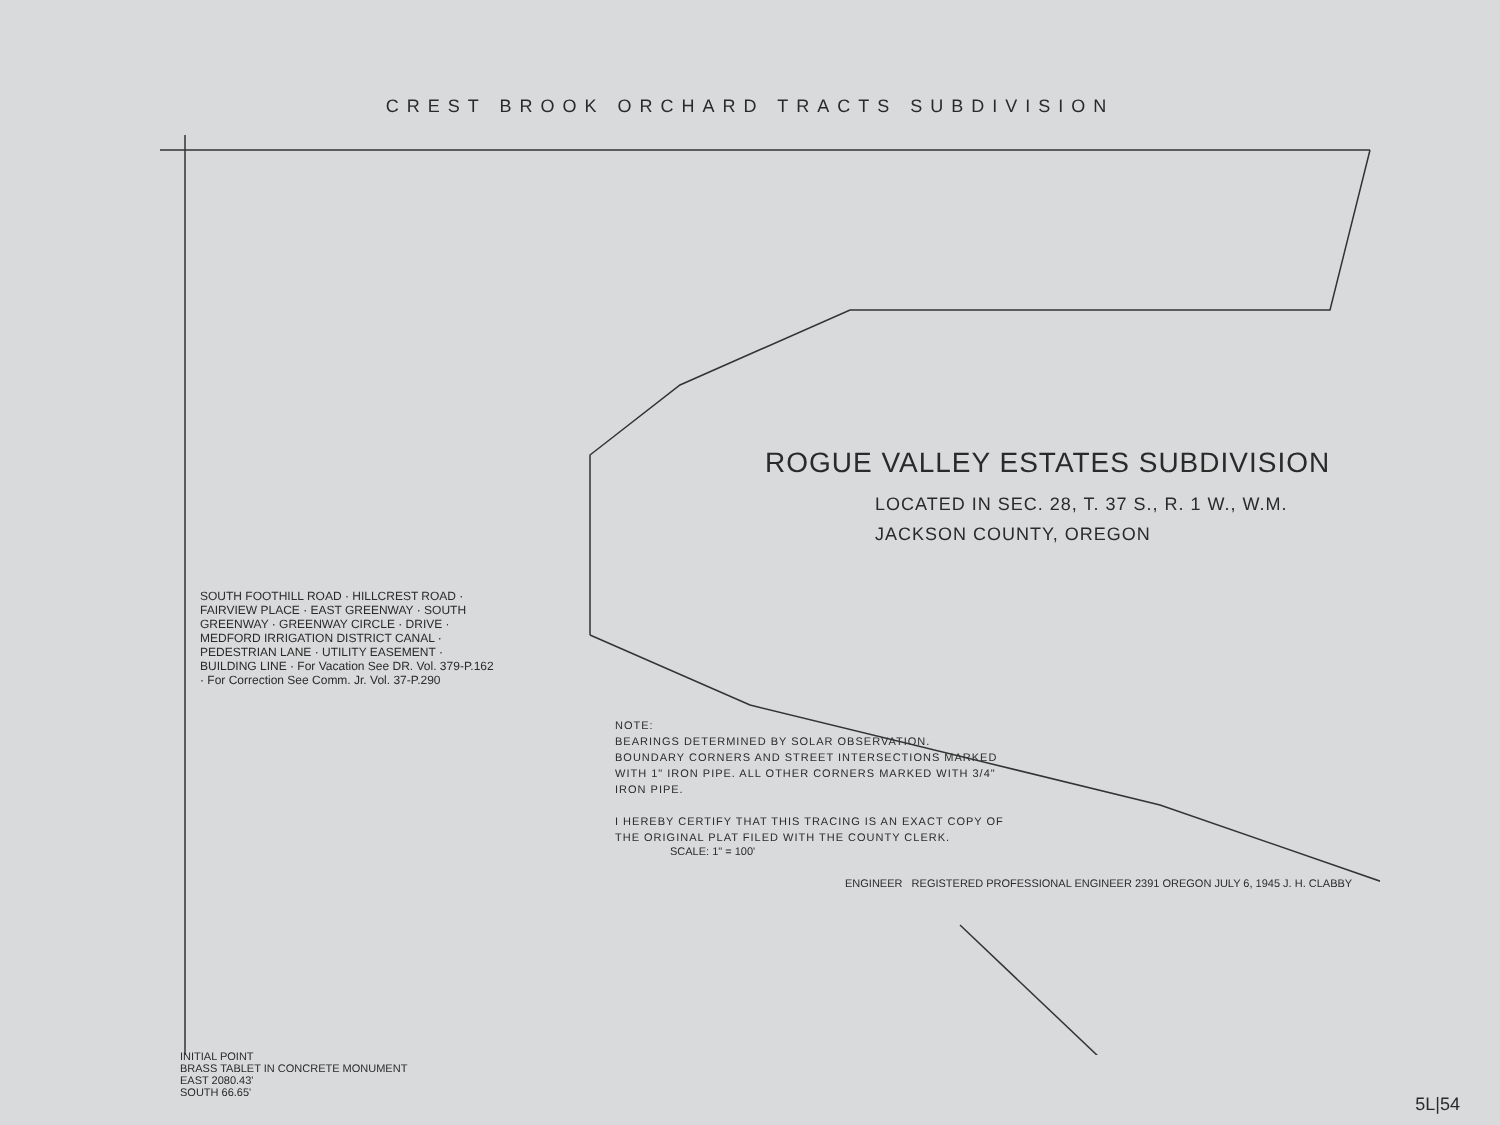CREST BROOK ORCHARD TRACTS SUBDIVISION
ROGUE VALLEY ESTATES SUBDIVISION
LOCATED IN SEC. 28, T. 37 S., R. 1 W., W.M.
JACKSON COUNTY, OREGON
SOUTH FOOTHILL ROAD · HILLCREST ROAD · FAIRVIEW PLACE · EAST GREENWAY · SOUTH GREENWAY · GREENWAY CIRCLE · DRIVE · MEDFORD IRRIGATION DISTRICT CANAL · PEDESTRIAN LANE · UTILITY EASEMENT · BUILDING LINE · For Vacation See DR. Vol. 379-P.162 · For Correction See Comm. Jr. Vol. 37-P.290
NOTE:
BEARINGS DETERMINED BY SOLAR OBSERVATION.
BOUNDARY CORNERS AND STREET INTERSECTIONS MARKED WITH 1" IRON PIPE. ALL OTHER CORNERS MARKED WITH 3/4" IRON PIPE.
I HEREBY CERTIFY THAT THIS TRACING IS AN EXACT COPY OF THE ORIGINAL PLAT FILED WITH THE COUNTY CLERK.
SCALE: 1" = 100'
ENGINEER REGISTERED PROFESSIONAL ENGINEER 2391 OREGON JULY 6, 1945 J. H. CLABBY
INITIAL POINT
BRASS TABLET IN CONCRETE MONUMENT
EAST 2080.43'
SOUTH 66.65'
5L|54